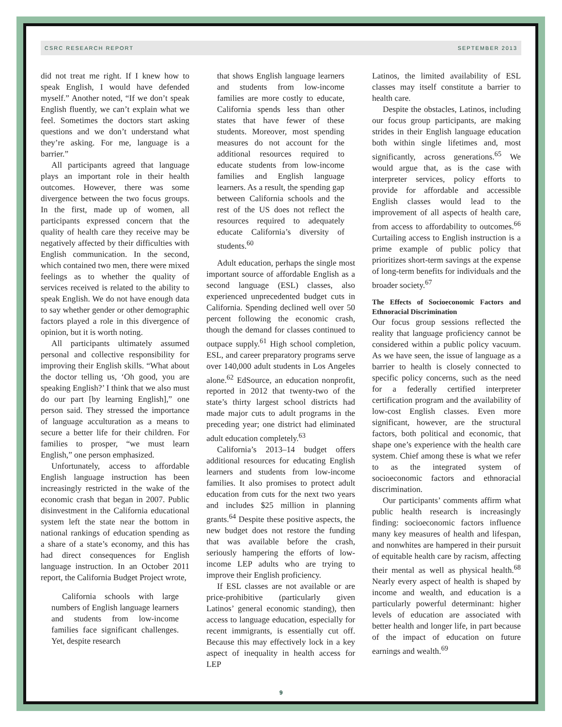CSRC RESEARCH REPORT SEPTEMBER 2013
did not treat me right. If I knew how to speak English, I would have defended myself.” Another noted, “If we don’t speak English fluently, we can’t explain what we feel. Sometimes the doctors start asking questions and we don’t understand what they’re asking. For me, language is a barrier.”
All participants agreed that language plays an important role in their health outcomes. However, there was some divergence between the two focus groups. In the first, made up of women, all participants expressed concern that the quality of health care they receive may be negatively affected by their difficulties with English communication. In the second, which contained two men, there were mixed feelings as to whether the quality of services received is related to the ability to speak English. We do not have enough data to say whether gender or other demographic factors played a role in this divergence of opinion, but it is worth noting.
All participants ultimately assumed personal and collective responsibility for improving their English skills. “What about the doctor telling us, ‘Oh good, you are speaking English?’ I think that we also must do our part [by learning English],” one person said. They stressed the importance of language acculturation as a means to secure a better life for their children. For families to prosper, “we must learn English,” one person emphasized.
Unfortunately, access to affordable English language instruction has been increasingly restricted in the wake of the economic crash that began in 2007. Public disinvestment in the California educational system left the state near the bottom in national rankings of education spending as a share of a state’s economy, and this has had direct consequences for English language instruction. In an October 2011 report, the California Budget Project wrote,
California schools with large numbers of English language learners and students from low-income families face significant challenges. Yet, despite research
that shows English language learners and students from low-income families are more costly to educate, California spends less than other states that have fewer of these students. Moreover, most spending measures do not account for the additional resources required to educate students from low-income families and English language learners. As a result, the spending gap between California schools and the rest of the US does not reflect the resources required to adequately educate California’s diversity of students.<sup>60</sup>
Adult education, perhaps the single most important source of affordable English as a second language (ESL) classes, also experienced unprecedented budget cuts in California. Spending declined well over 50 percent following the economic crash, though the demand for classes continued to outpace supply.<sup>61</sup> High school completion, ESL, and career preparatory programs serve over 140,000 adult students in Los Angeles alone.<sup>62</sup> EdSource, an education nonprofit, reported in 2012 that twenty-two of the state’s thirty largest school districts had made major cuts to adult programs in the preceding year; one district had eliminated adult education completely.<sup>63</sup>
California’s 2013–14 budget offers additional resources for educating English learners and students from low-income families. It also promises to protect adult education from cuts for the next two years and includes $25 million in planning grants.<sup>64</sup> Despite these positive aspects, the new budget does not restore the funding that was available before the crash, seriously hampering the efforts of low-income LEP adults who are trying to improve their English proficiency.
If ESL classes are not available or are price-prohibitive (particularly given Latinos’ general economic standing), then access to language education, especially for recent immigrants, is essentially cut off. Because this may effectively lock in a key aspect of inequality in health access for LEP
Latinos, the limited availability of ESL classes may itself constitute a barrier to health care.
Despite the obstacles, Latinos, including our focus group participants, are making strides in their English language education both within single lifetimes and, most significantly, across generations.<sup>65</sup> We would argue that, as is the case with interpreter services, policy efforts to provide for affordable and accessible English classes would lead to the improvement of all aspects of health care, from access to affordability to outcomes.<sup>66</sup> Curtailing access to English instruction is a prime example of public policy that prioritizes short-term savings at the expense of long-term benefits for individuals and the broader society.<sup>67</sup>
The Effects of Socioeconomic Factors and Ethnoracial Discrimination
Our focus group sessions reflected the reality that language proficiency cannot be considered within a public policy vacuum. As we have seen, the issue of language as a barrier to health is closely connected to specific policy concerns, such as the need for a federally certified interpreter certification program and the availability of low-cost English classes. Even more significant, however, are the structural factors, both political and economic, that shape one’s experience with the health care system. Chief among these is what we refer to as the integrated system of socioeconomic factors and ethnoracial discrimination.
Our participants’ comments affirm what public health research is increasingly finding: socioeconomic factors influence many key measures of health and lifespan, and nonwhites are hampered in their pursuit of equitable health care by racism, affecting their mental as well as physical health.<sup>68</sup> Nearly every aspect of health is shaped by income and wealth, and education is a particularly powerful determinant: higher levels of education are associated with better health and longer life, in part because of the impact of education on future earnings and wealth.<sup>69</sup>
9